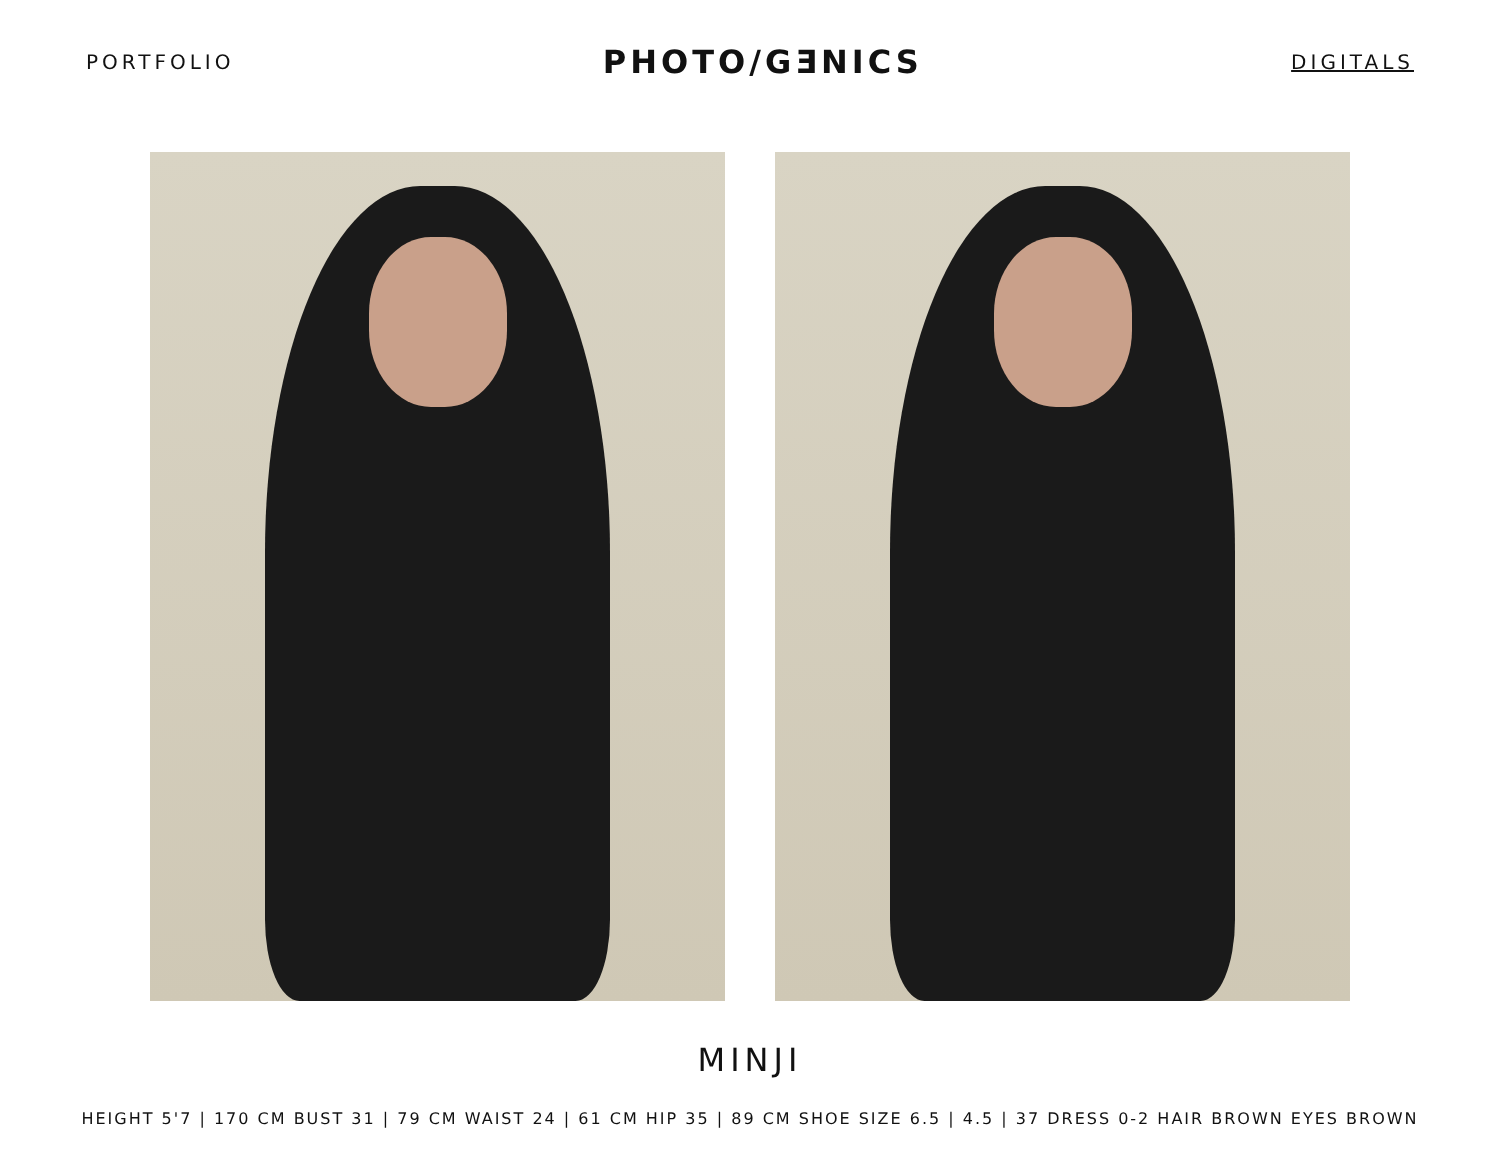PORTFOLIO PHOTO/GƎNICS DIGITALS
MINJI
HEIGHT 5'7 | 170 CM BUST 31 | 79 CM WAIST 24 | 61 CM HIP 35 | 89 CM SHOE SIZE 6.5 | 4.5 | 37 DRESS 0-2 HAIR BROWN EYES BROWN